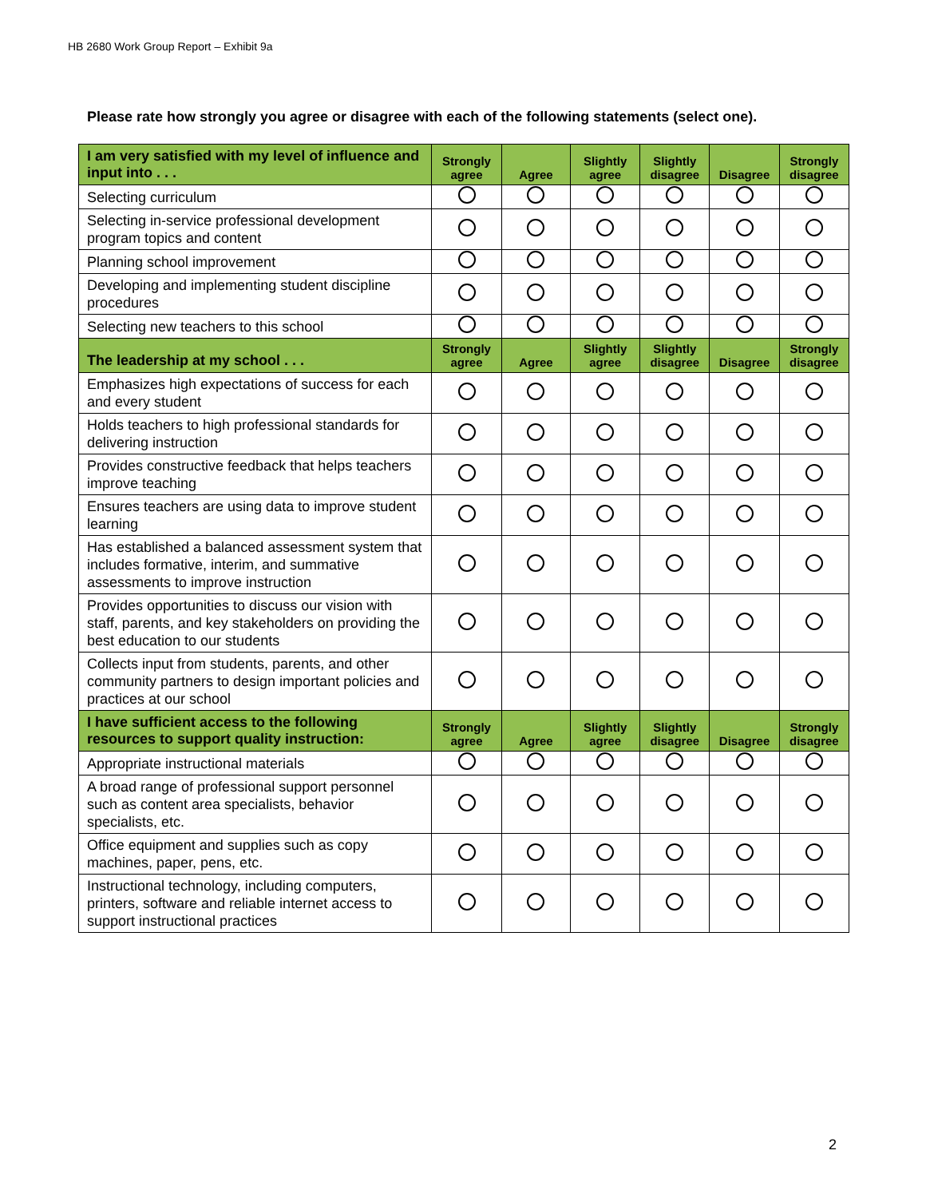HB 2680 Work Group Report – Exhibit 9a
Please rate how strongly you agree or disagree with each of the following statements (select one).
| I am very satisfied with my level of influence and input into . . . | Strongly agree | Agree | Slightly agree | Slightly disagree | Disagree | Strongly disagree |
| --- | --- | --- | --- | --- | --- | --- |
| Selecting curriculum | | | | | | |
| Selecting in-service professional development program topics and content | | | | | | |
| Planning school improvement | | | | | | |
| Developing and implementing student discipline procedures | | | | | | |
| Selecting new teachers to this school | | | | | | |
| The leadership at my school . . . | Strongly agree | Agree | Slightly agree | Slightly disagree | Disagree | Strongly disagree |
| Emphasizes high expectations of success for each and every student | | | | | | |
| Holds teachers to high professional standards for delivering instruction | | | | | | |
| Provides constructive feedback that helps teachers improve teaching | | | | | | |
| Ensures teachers are using data to improve student learning | | | | | | |
| Has established a balanced assessment system that includes formative, interim, and summative assessments to improve instruction | | | | | | |
| Provides opportunities to discuss our vision with staff, parents, and key stakeholders on providing the best education to our students | | | | | | |
| Collects input from students, parents, and other community partners to design important policies and practices at our school | | | | | | |
| I have sufficient access to the following resources to support quality instruction: | Strongly agree | Agree | Slightly agree | Slightly disagree | Disagree | Strongly disagree |
| Appropriate instructional materials | | | | | | |
| A broad range of professional support personnel such as content area specialists, behavior specialists, etc. | | | | | | |
| Office equipment and supplies such as copy machines, paper, pens, etc. | | | | | | |
| Instructional technology, including computers, printers, software and reliable internet access to support instructional practices | | | | | | |
2